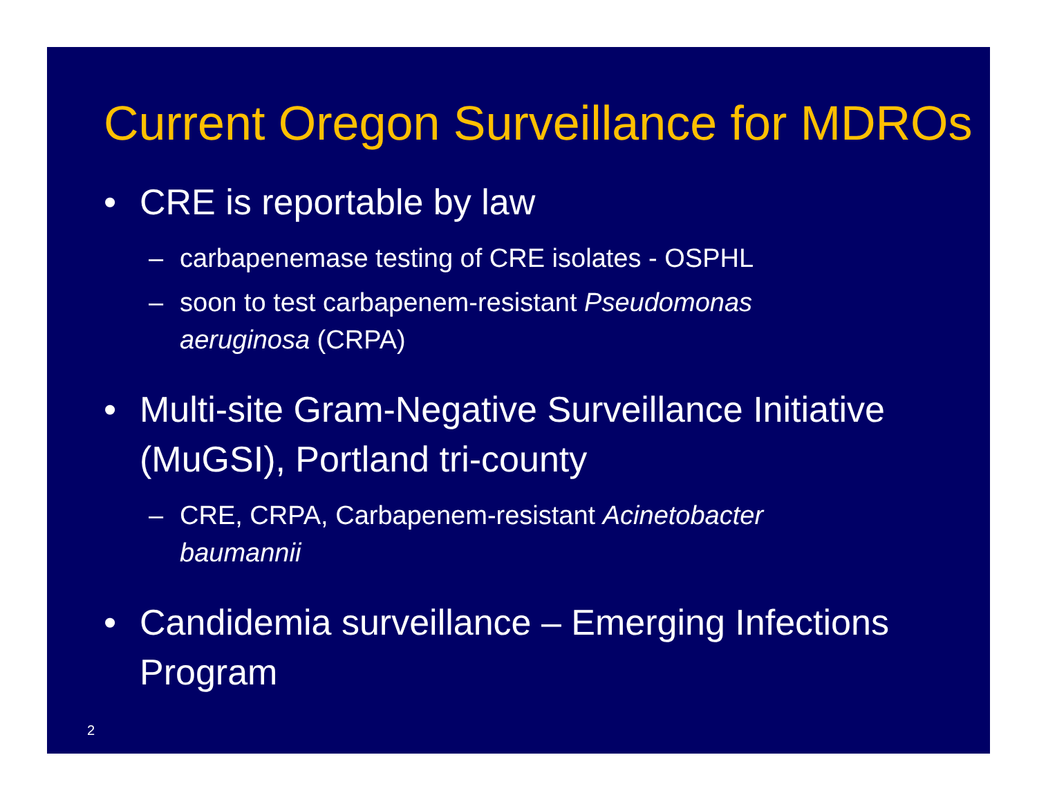Current Oregon Surveillance for MDROs
• CRE is reportable by law
– carbapenemase testing of CRE isolates - OSPHL
– soon to test carbapenem-resistant Pseudomonas aeruginosa (CRPA)
• Multi-site Gram-Negative Surveillance Initiative (MuGSI), Portland tri-county
– CRE, CRPA, Carbapenem-resistant Acinetobacter baumannii
• Candidemia surveillance – Emerging Infections Program
2